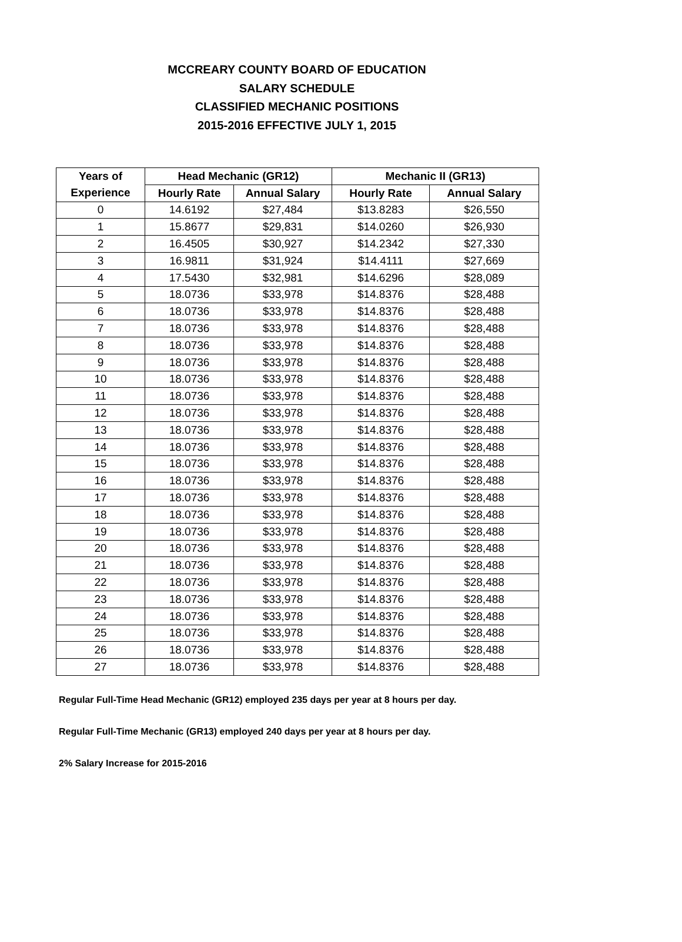MCCREARY COUNTY BOARD OF EDUCATION
SALARY SCHEDULE
CLASSIFIED MECHANIC POSITIONS
2015-2016 EFFECTIVE JULY 1, 2015
| Years of | Head Mechanic (GR12) | | Mechanic II (GR13) | |
| --- | --- | --- | --- | --- |
| Experience | Hourly Rate | Annual Salary | Hourly Rate | Annual Salary |
| 0 | 14.6192 | $27,484 | $13.8283 | $26,550 |
| 1 | 15.8677 | $29,831 | $14.0260 | $26,930 |
| 2 | 16.4505 | $30,927 | $14.2342 | $27,330 |
| 3 | 16.9811 | $31,924 | $14.4111 | $27,669 |
| 4 | 17.5430 | $32,981 | $14.6296 | $28,089 |
| 5 | 18.0736 | $33,978 | $14.8376 | $28,488 |
| 6 | 18.0736 | $33,978 | $14.8376 | $28,488 |
| 7 | 18.0736 | $33,978 | $14.8376 | $28,488 |
| 8 | 18.0736 | $33,978 | $14.8376 | $28,488 |
| 9 | 18.0736 | $33,978 | $14.8376 | $28,488 |
| 10 | 18.0736 | $33,978 | $14.8376 | $28,488 |
| 11 | 18.0736 | $33,978 | $14.8376 | $28,488 |
| 12 | 18.0736 | $33,978 | $14.8376 | $28,488 |
| 13 | 18.0736 | $33,978 | $14.8376 | $28,488 |
| 14 | 18.0736 | $33,978 | $14.8376 | $28,488 |
| 15 | 18.0736 | $33,978 | $14.8376 | $28,488 |
| 16 | 18.0736 | $33,978 | $14.8376 | $28,488 |
| 17 | 18.0736 | $33,978 | $14.8376 | $28,488 |
| 18 | 18.0736 | $33,978 | $14.8376 | $28,488 |
| 19 | 18.0736 | $33,978 | $14.8376 | $28,488 |
| 20 | 18.0736 | $33,978 | $14.8376 | $28,488 |
| 21 | 18.0736 | $33,978 | $14.8376 | $28,488 |
| 22 | 18.0736 | $33,978 | $14.8376 | $28,488 |
| 23 | 18.0736 | $33,978 | $14.8376 | $28,488 |
| 24 | 18.0736 | $33,978 | $14.8376 | $28,488 |
| 25 | 18.0736 | $33,978 | $14.8376 | $28,488 |
| 26 | 18.0736 | $33,978 | $14.8376 | $28,488 |
| 27 | 18.0736 | $33,978 | $14.8376 | $28,488 |
Regular Full-Time Head Mechanic (GR12) employed 235 days per year at 8 hours per day.
Regular Full-Time Mechanic (GR13) employed 240 days per year at 8 hours per day.
2% Salary Increase for 2015-2016